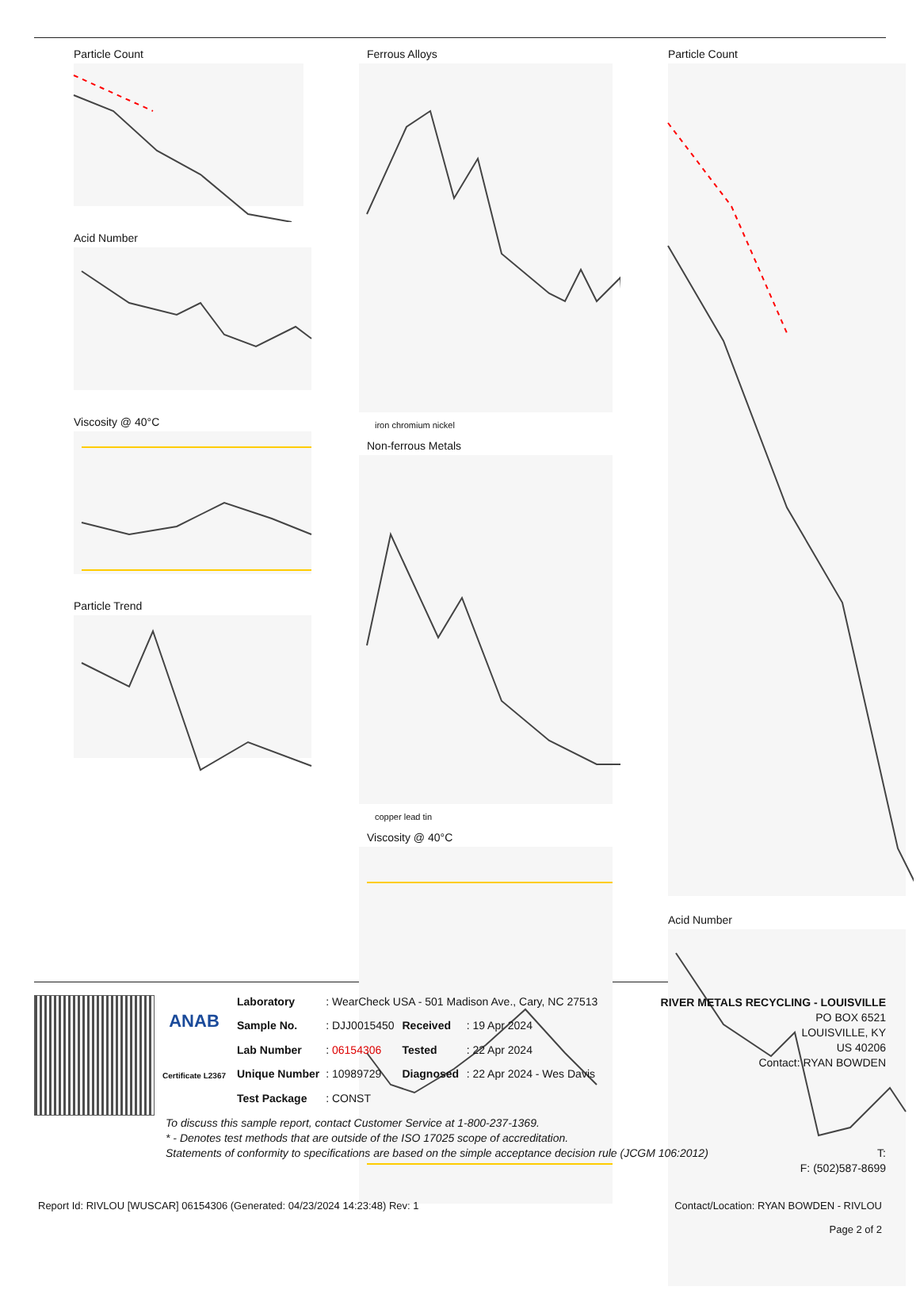Particle Count
Acid Number
Viscosity @ 40°C
Particle Trend
Ferrous Alloys
iron chromium nickel
Non-ferrous Metals
copper lead tin
Viscosity @ 40°C
Particle Count
Acid Number
ANAB
Certificate L2367
| Laboratory | : WearCheck USA - 501 Madison Ave., Cary, NC 27513 | | |
| Sample No. | : DJJ0015450 | Received | : 19 Apr 2024 |
| Lab Number | : 06154306 | Tested | : 22 Apr 2024 |
| Unique Number | : 10989729 | Diagnosed | : 22 Apr 2024 - Wes Davis |
| Test Package | : CONST | | |
RIVER METALS RECYCLING - LOUISVILLE
PO BOX 6521
LOUISVILLE, KY
US 40206
Contact: RYAN BOWDEN
To discuss this sample report, contact Customer Service at 1-800-237-1369.
* - Denotes test methods that are outside of the ISO 17025 scope of accreditation.
Statements of conformity to specifications are based on the simple acceptance decision rule (JCGM 106:2012)
T:
F: (502)587-8699
Report Id: RIVLOU [WUSCAR] 06154306 (Generated: 04/23/2024 14:23:48) Rev: 1 Contact/Location: RYAN BOWDEN - RIVLOU
Page 2 of 2